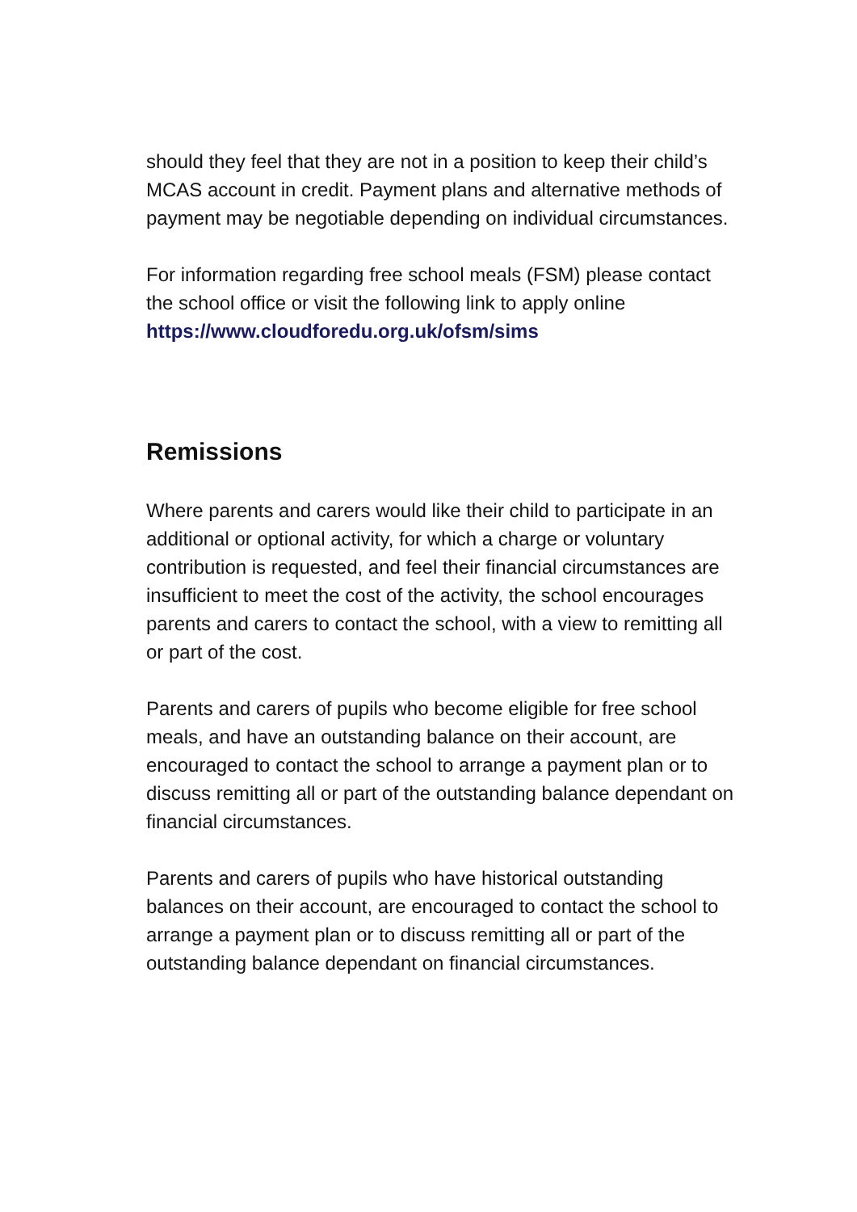should they feel that they are not in a position to keep their child’s MCAS account in credit. Payment plans and alternative methods of payment may be negotiable depending on individual circumstances.
For information regarding free school meals (FSM) please contact the school office or visit the following link to apply online https://www.cloudforedu.org.uk/ofsm/sims
Remissions
Where parents and carers would like their child to participate in an additional or optional activity, for which a charge or voluntary contribution is requested, and feel their financial circumstances are insufficient to meet the cost of the activity, the school encourages parents and carers to contact the school, with a view to remitting all or part of the cost.
Parents and carers of pupils who become eligible for free school meals, and have an outstanding balance on their account, are encouraged to contact the school to arrange a payment plan or to discuss remitting all or part of the outstanding balance dependant on financial circumstances.
Parents and carers of pupils who have historical outstanding balances on their account, are encouraged to contact the school to arrange a payment plan or to discuss remitting all or part of the outstanding balance dependant on financial circumstances.